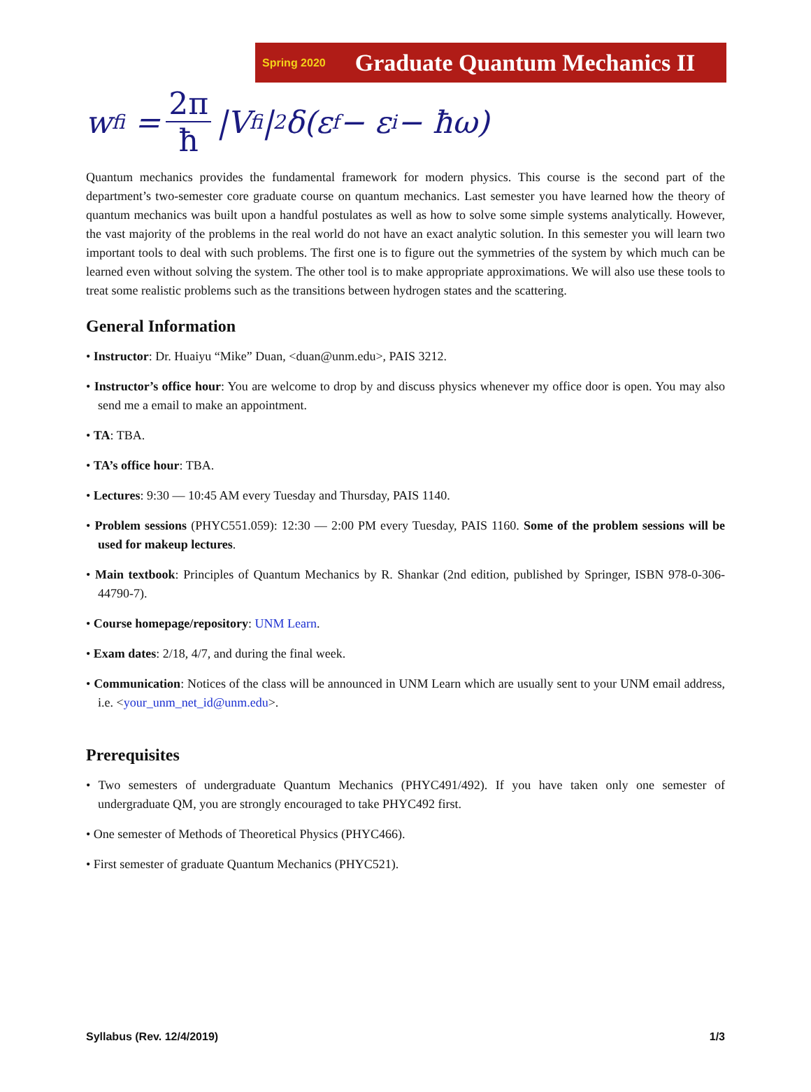Spring 2020 Graduate Quantum Mechanics II
w<sub>fi</sub> = 2π ħ |V<sub>fi</sub>|<sup>2</sup>δ(ε<sub>f</sub> − ε<sub>i</sub> − ħω)
Quantum mechanics provides the fundamental framework for modern physics. This course is the second part of the department’s two-semester core graduate course on quantum mechanics. Last semester you have learned how the theory of quantum mechanics was built upon a handful postulates as well as how to solve some simple systems analytically. However, the vast majority of the problems in the real world do not have an exact analytic solution. In this semester you will learn two important tools to deal with such problems. The first one is to figure out the symmetries of the system by which much can be learned even without solving the system. The other tool is to make appropriate approximations. We will also use these tools to treat some realistic problems such as the transitions between hydrogen states and the scattering.
General Information
• Instructor: Dr. Huaiyu “Mike” Duan, <duan@unm.edu>, PAIS 3212.
• Instructor’s office hour: You are welcome to drop by and discuss physics whenever my office door is open. You may also send me a email to make an appointment.
• TA: TBA.
• TA’s office hour: TBA.
• Lectures: 9:30 — 10:45 AM every Tuesday and Thursday, PAIS 1140.
• Problem sessions (PHYC551.059): 12:30 — 2:00 PM every Tuesday, PAIS 1160. Some of the problem sessions will be used for makeup lectures.
• Main textbook: Principles of Quantum Mechanics by R. Shankar (2nd edition, published by Springer, ISBN 978-0-306-44790-7).
• Course homepage/repository: UNM Learn.
• Exam dates: 2/18, 4/7, and during the final week.
• Communication: Notices of the class will be announced in UNM Learn which are usually sent to your UNM email address, i.e. <your_unm_net_id@unm.edu>.
Prerequisites
• Two semesters of undergraduate Quantum Mechanics (PHYC491/492). If you have taken only one semester of undergraduate QM, you are strongly encouraged to take PHYC492 first.
• One semester of Methods of Theoretical Physics (PHYC466).
• First semester of graduate Quantum Mechanics (PHYC521).
Syllabus (Rev. 12/4/2019) 1/3